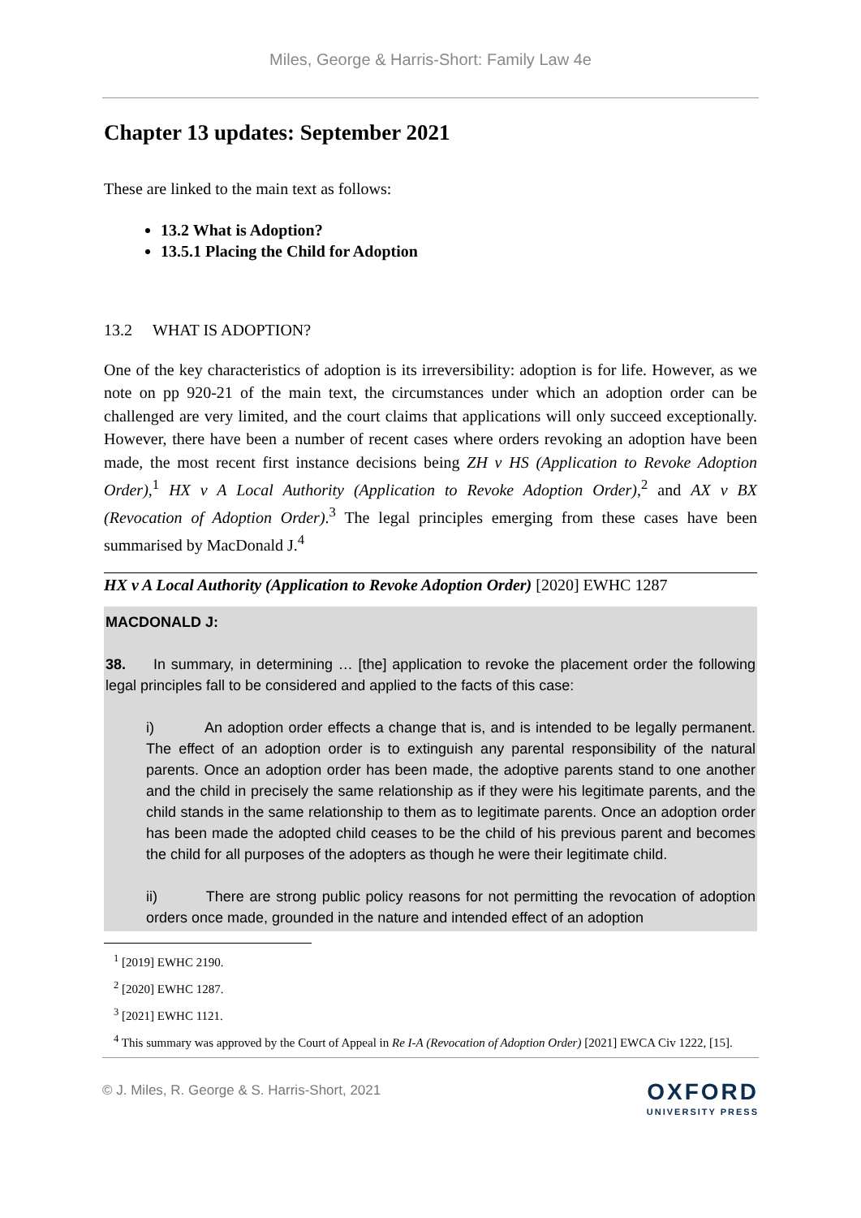Miles, George & Harris-Short: Family Law 4e
Chapter 13 updates: September 2021
These are linked to the main text as follows:
13.2 What is Adoption?
13.5.1 Placing the Child for Adoption
13.2 WHAT IS ADOPTION?
One of the key characteristics of adoption is its irreversibility: adoption is for life. However, as we note on pp 920-21 of the main text, the circumstances under which an adoption order can be challenged are very limited, and the court claims that applications will only succeed exceptionally. However, there have been a number of recent cases where orders revoking an adoption have been made, the most recent first instance decisions being ZH v HS (Application to Revoke Adoption Order),<sup>1</sup> HX v A Local Authority (Application to Revoke Adoption Order),<sup>2</sup> and AX v BX (Revocation of Adoption Order).<sup>3</sup> The legal principles emerging from these cases have been summarised by MacDonald J.<sup>4</sup>
HX v A Local Authority (Application to Revoke Adoption Order) [2020] EWHC 1287
MACDONALD J:
38. In summary, in determining … [the] application to revoke the placement order the following legal principles fall to be considered and applied to the facts of this case:
i) An adoption order effects a change that is, and is intended to be legally permanent. The effect of an adoption order is to extinguish any parental responsibility of the natural parents. Once an adoption order has been made, the adoptive parents stand to one another and the child in precisely the same relationship as if they were his legitimate parents, and the child stands in the same relationship to them as to legitimate parents. Once an adoption order has been made the adopted child ceases to be the child of his previous parent and becomes the child for all purposes of the adopters as though he were their legitimate child.
ii) There are strong public policy reasons for not permitting the revocation of adoption orders once made, grounded in the nature and intended effect of an adoption
<sup>1</sup> [2019] EWHC 2190.
<sup>2</sup> [2020] EWHC 1287.
<sup>3</sup> [2021] EWHC 1121.
<sup>4</sup> This summary was approved by the Court of Appeal in Re I-A (Revocation of Adoption Order) [2021] EWCA Civ 1222, [15].
© J. Miles, R. George & S. Harris-Short, 2021
OXFORD
UNIVERSITY PRESS